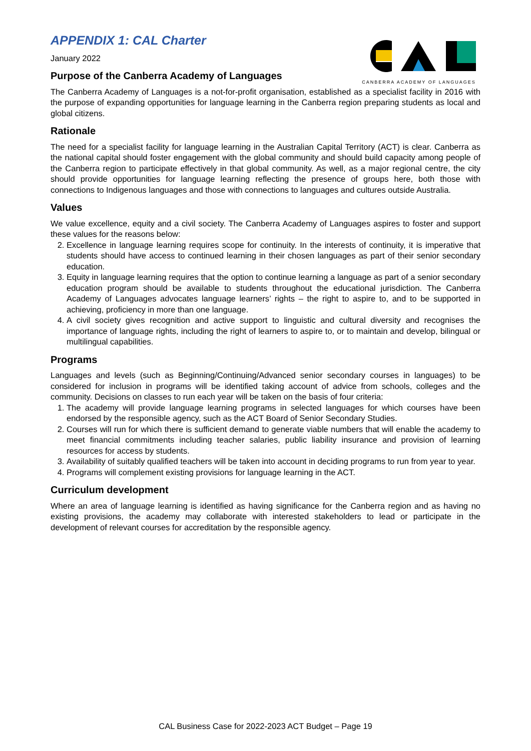CANBERRA ACADEMY OF LANGUAGES
APPENDIX 1: CAL Charter
January 2022
Purpose of the Canberra Academy of Languages
The Canberra Academy of Languages is a not-for-profit organisation, established as a specialist facility in 2016 with the purpose of expanding opportunities for language learning in the Canberra region preparing students as local and global citizens.
Rationale
The need for a specialist facility for language learning in the Australian Capital Territory (ACT) is clear. Canberra as the national capital should foster engagement with the global community and should build capacity among people of the Canberra region to participate effectively in that global community. As well, as a major regional centre, the city should provide opportunities for language learning reflecting the presence of groups here, both those with connections to Indigenous languages and those with connections to languages and cultures outside Australia.
Values
We value excellence, equity and a civil society. The Canberra Academy of Languages aspires to foster and support these values for the reasons below:
2. Excellence in language learning requires scope for continuity. In the interests of continuity, it is imperative that students should have access to continued learning in their chosen languages as part of their senior secondary education.
3. Equity in language learning requires that the option to continue learning a language as part of a senior secondary education program should be available to students throughout the educational jurisdiction. The Canberra Academy of Languages advocates language learners’ rights – the right to aspire to, and to be supported in achieving, proficiency in more than one language.
4. A civil society gives recognition and active support to linguistic and cultural diversity and recognises the importance of language rights, including the right of learners to aspire to, or to maintain and develop, bilingual or multilingual capabilities.
Programs
Languages and levels (such as Beginning/Continuing/Advanced senior secondary courses in languages) to be considered for inclusion in programs will be identified taking account of advice from schools, colleges and the community. Decisions on classes to run each year will be taken on the basis of four criteria:
1. The academy will provide language learning programs in selected languages for which courses have been endorsed by the responsible agency, such as the ACT Board of Senior Secondary Studies.
2. Courses will run for which there is sufficient demand to generate viable numbers that will enable the academy to meet financial commitments including teacher salaries, public liability insurance and provision of learning resources for access by students.
3. Availability of suitably qualified teachers will be taken into account in deciding programs to run from year to year.
4. Programs will complement existing provisions for language learning in the ACT.
Curriculum development
Where an area of language learning is identified as having significance for the Canberra region and as having no existing provisions, the academy may collaborate with interested stakeholders to lead or participate in the development of relevant courses for accreditation by the responsible agency.
CAL Business Case for 2022-2023 ACT Budget – Page 19